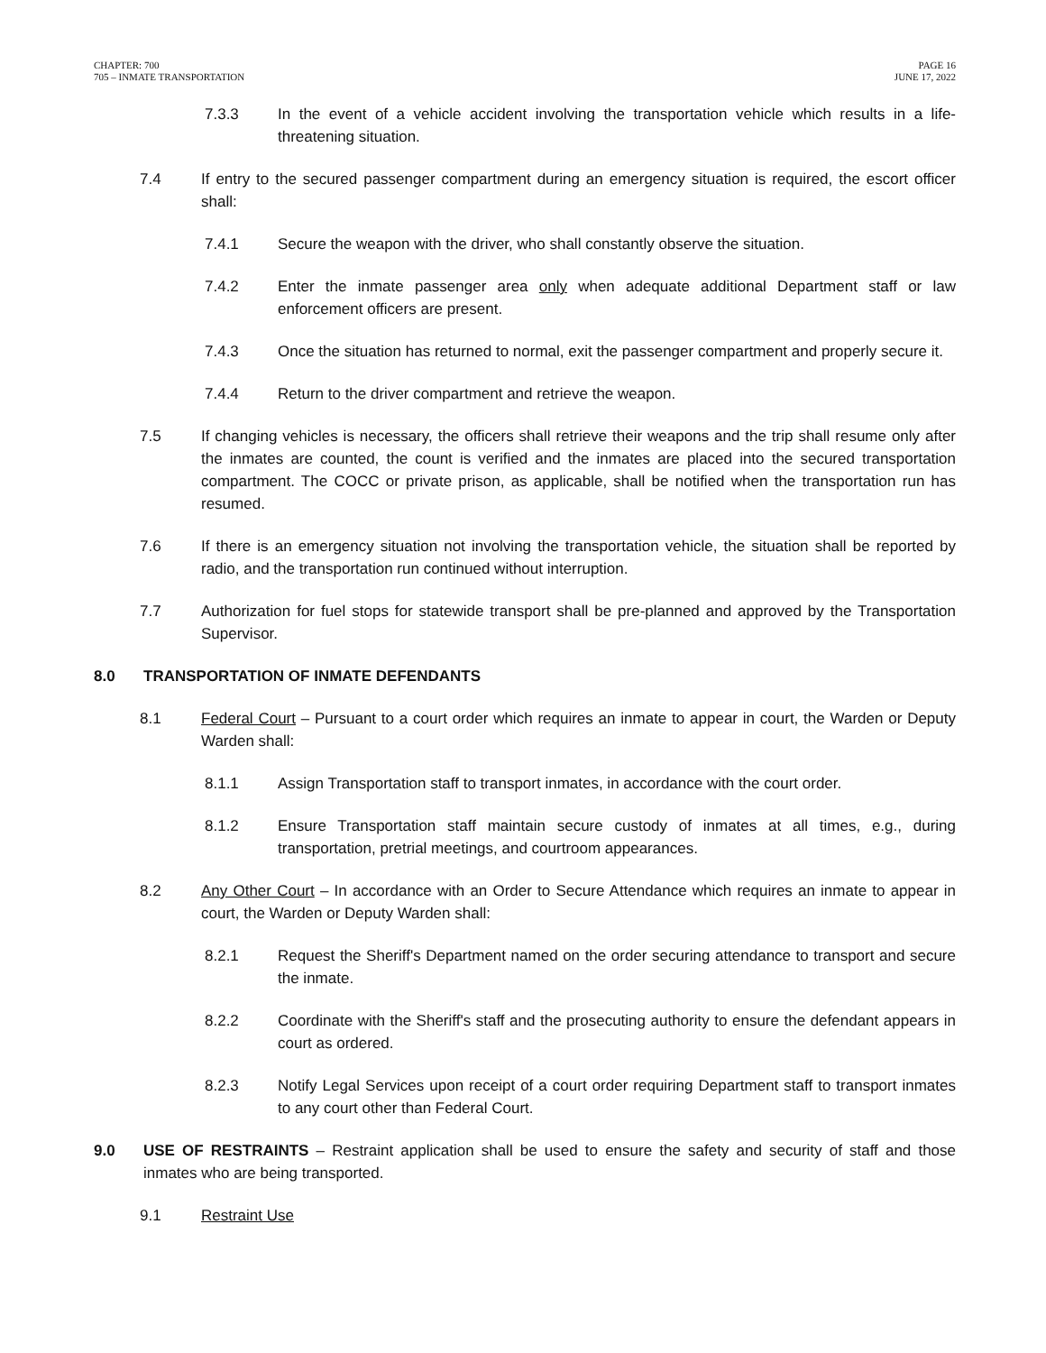CHAPTER: 700
705 – INMATE TRANSPORTATION
PAGE 16
JUNE 17, 2022
7.3.3 In the event of a vehicle accident involving the transportation vehicle which results in a life-threatening situation.
7.4 If entry to the secured passenger compartment during an emergency situation is required, the escort officer shall:
7.4.1 Secure the weapon with the driver, who shall constantly observe the situation.
7.4.2 Enter the inmate passenger area only when adequate additional Department staff or law enforcement officers are present.
7.4.3 Once the situation has returned to normal, exit the passenger compartment and properly secure it.
7.4.4 Return to the driver compartment and retrieve the weapon.
7.5 If changing vehicles is necessary, the officers shall retrieve their weapons and the trip shall resume only after the inmates are counted, the count is verified and the inmates are placed into the secured transportation compartment. The COCC or private prison, as applicable, shall be notified when the transportation run has resumed.
7.6 If there is an emergency situation not involving the transportation vehicle, the situation shall be reported by radio, and the transportation run continued without interruption.
7.7 Authorization for fuel stops for statewide transport shall be pre-planned and approved by the Transportation Supervisor.
8.0 TRANSPORTATION OF INMATE DEFENDANTS
8.1 Federal Court – Pursuant to a court order which requires an inmate to appear in court, the Warden or Deputy Warden shall:
8.1.1 Assign Transportation staff to transport inmates, in accordance with the court order.
8.1.2 Ensure Transportation staff maintain secure custody of inmates at all times, e.g., during transportation, pretrial meetings, and courtroom appearances.
8.2 Any Other Court – In accordance with an Order to Secure Attendance which requires an inmate to appear in court, the Warden or Deputy Warden shall:
8.2.1 Request the Sheriff's Department named on the order securing attendance to transport and secure the inmate.
8.2.2 Coordinate with the Sheriff's staff and the prosecuting authority to ensure the defendant appears in court as ordered.
8.2.3 Notify Legal Services upon receipt of a court order requiring Department staff to transport inmates to any court other than Federal Court.
9.0 USE OF RESTRAINTS – Restraint application shall be used to ensure the safety and security of staff and those inmates who are being transported.
9.1 Restraint Use